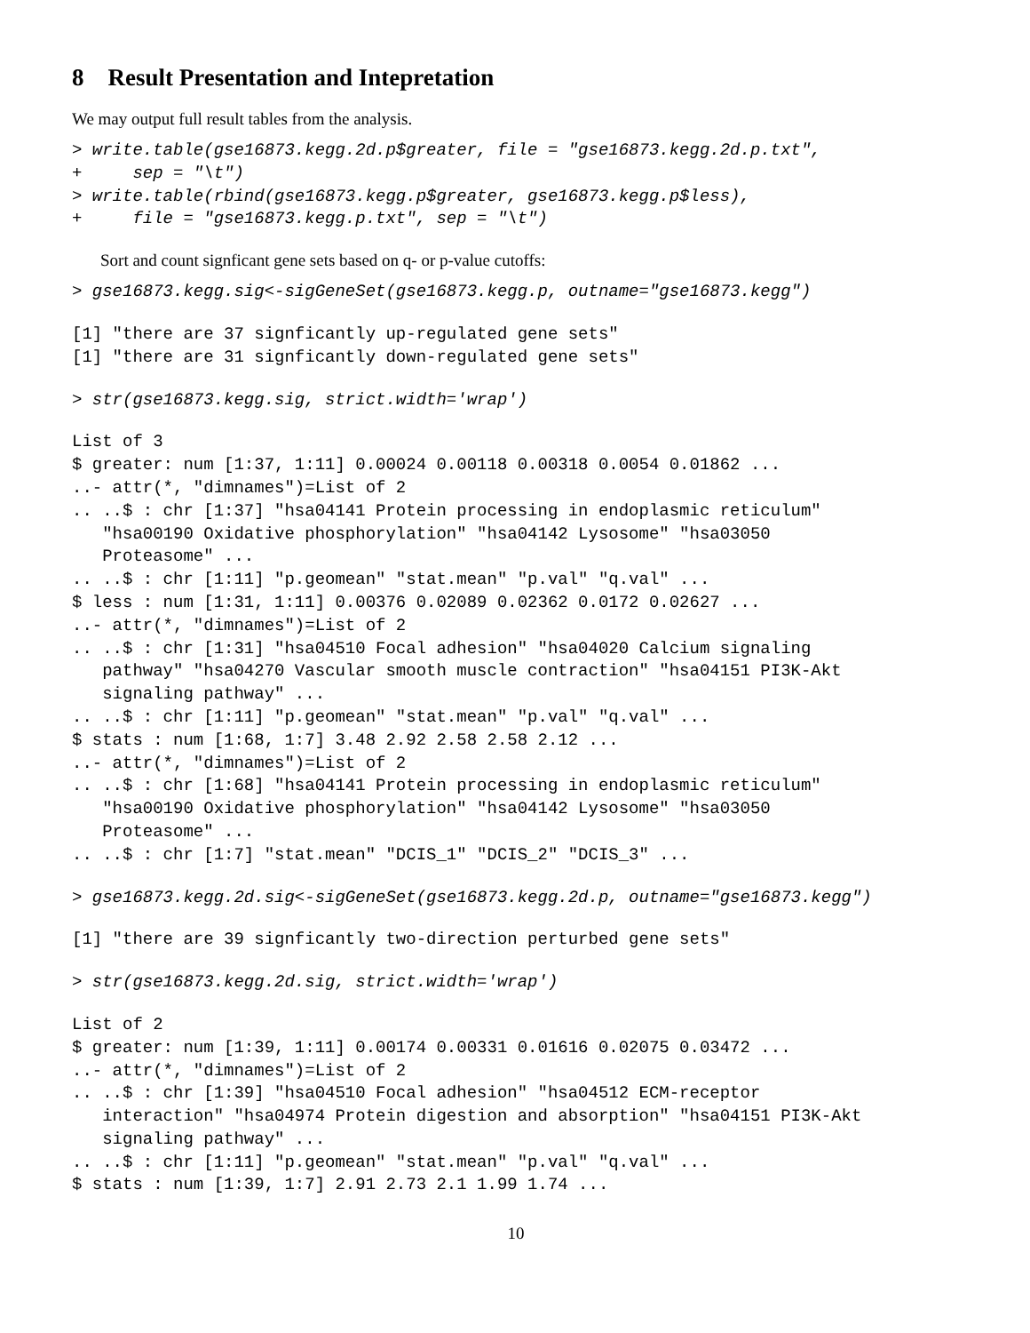8 Result Presentation and Intepretation
We may output full result tables from the analysis.
> write.table(gse16873.kegg.2d.p$greater, file = "gse16873.kegg.2d.p.txt",
+     sep = "\t")
> write.table(rbind(gse16873.kegg.p$greater, gse16873.kegg.p$less),
+     file = "gse16873.kegg.p.txt", sep = "\t")
Sort and count signficant gene sets based on q- or p-value cutoffs:
> gse16873.kegg.sig<-sigGeneSet(gse16873.kegg.p, outname="gse16873.kegg")
[1] "there are 37 signficantly up-regulated gene sets"
[1] "there are 31 signficantly down-regulated gene sets"
> str(gse16873.kegg.sig, strict.width='wrap')
List of 3
$ greater: num [1:37, 1:11] 0.00024 0.00118 0.00318 0.0054 0.01862 ...
..- attr(*, "dimnames")=List of 2
.. ..$ : chr [1:37] "hsa04141 Protein processing in endoplasmic reticulum"
   "hsa00190 Oxidative phosphorylation" "hsa04142 Lysosome" "hsa03050
   Proteasome" ...
.. ..$ : chr [1:11] "p.geomean" "stat.mean" "p.val" "q.val" ...
$ less : num [1:31, 1:11] 0.00376 0.02089 0.02362 0.0172 0.02627 ...
..- attr(*, "dimnames")=List of 2
.. ..$ : chr [1:31] "hsa04510 Focal adhesion" "hsa04020 Calcium signaling
   pathway" "hsa04270 Vascular smooth muscle contraction" "hsa04151 PI3K-Akt
   signaling pathway" ...
.. ..$ : chr [1:11] "p.geomean" "stat.mean" "p.val" "q.val" ...
$ stats : num [1:68, 1:7] 3.48 2.92 2.58 2.58 2.12 ...
..- attr(*, "dimnames")=List of 2
.. ..$ : chr [1:68] "hsa04141 Protein processing in endoplasmic reticulum"
   "hsa00190 Oxidative phosphorylation" "hsa04142 Lysosome" "hsa03050
   Proteasome" ...
.. ..$ : chr [1:7] "stat.mean" "DCIS_1" "DCIS_2" "DCIS_3" ...
> gse16873.kegg.2d.sig<-sigGeneSet(gse16873.kegg.2d.p, outname="gse16873.kegg")
[1] "there are 39 signficantly two-direction perturbed gene sets"
> str(gse16873.kegg.2d.sig, strict.width='wrap')
List of 2
$ greater: num [1:39, 1:11] 0.00174 0.00331 0.01616 0.02075 0.03472 ...
..- attr(*, "dimnames")=List of 2
.. ..$ : chr [1:39] "hsa04510 Focal adhesion" "hsa04512 ECM-receptor
   interaction" "hsa04974 Protein digestion and absorption" "hsa04151 PI3K-Akt
   signaling pathway" ...
.. ..$ : chr [1:11] "p.geomean" "stat.mean" "p.val" "q.val" ...
$ stats : num [1:39, 1:7] 2.91 2.73 2.1 1.99 1.74 ...
10